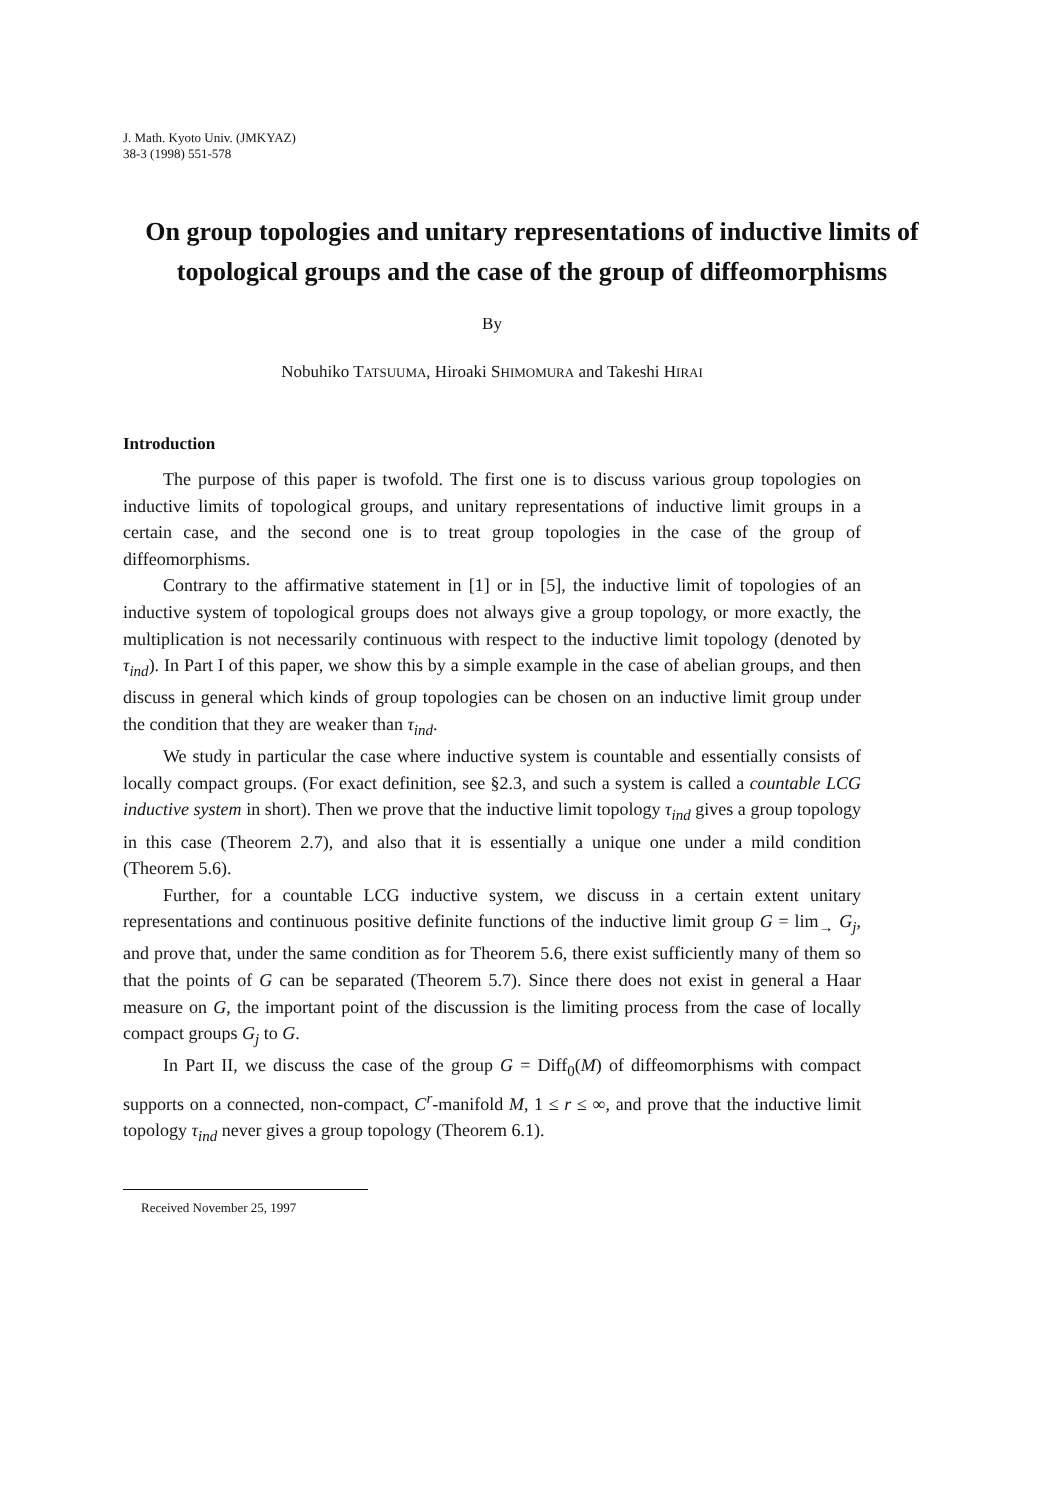J. Math. Kyoto Univ. (JMKYAZ)
38-3 (1998) 551-578
On group topologies and unitary representations of inductive limits of topological groups and the case of the group of diffeomorphisms
By
Nobuhiko TATSUUMA, Hiroaki SHIMOMURA and Takeshi HIRAI
Introduction
The purpose of this paper is twofold. The first one is to discuss various group topologies on inductive limits of topological groups, and unitary representations of inductive limit groups in a certain case, and the second one is to treat group topologies in the case of the group of diffeomorphisms.
Contrary to the affirmative statement in [1] or in [5], the inductive limit of topologies of an inductive system of topological groups does not always give a group topology, or more exactly, the multiplication is not necessarily continuous with respect to the inductive limit topology (denoted by τ<sub>ind</sub>). In Part I of this paper, we show this by a simple example in the case of abelian groups, and then discuss in general which kinds of group topologies can be chosen on an inductive limit group under the condition that they are weaker than τ<sub>ind</sub>.
We study in particular the case where inductive system is countable and essentially consists of locally compact groups. (For exact definition, see §2.3, and such a system is called a countable LCG inductive system in short). Then we prove that the inductive limit topology τ<sub>ind</sub> gives a group topology in this case (Theorem 2.7), and also that it is essentially a unique one under a mild condition (Theorem 5.6).
Further, for a countable LCG inductive system, we discuss in a certain extent unitary representations and continuous positive definite functions of the inductive limit group G = lim<sub>→</sub> G<sub>j</sub>, and prove that, under the same condition as for Theorem 5.6, there exist sufficiently many of them so that the points of G can be separated (Theorem 5.7). Since there does not exist in general a Haar measure on G, the important point of the discussion is the limiting process from the case of locally compact groups G<sub>j</sub> to G.
In Part II, we discuss the case of the group G = Diff<sub>0</sub>(M) of diffeomorphisms with compact supports on a connected, non-compact, C<sup>r</sup>-manifold M, 1 ≤ r ≤ ∞, and prove that the inductive limit topology τ<sub>ind</sub> never gives a group topology (Theorem 6.1).
Received November 25, 1997